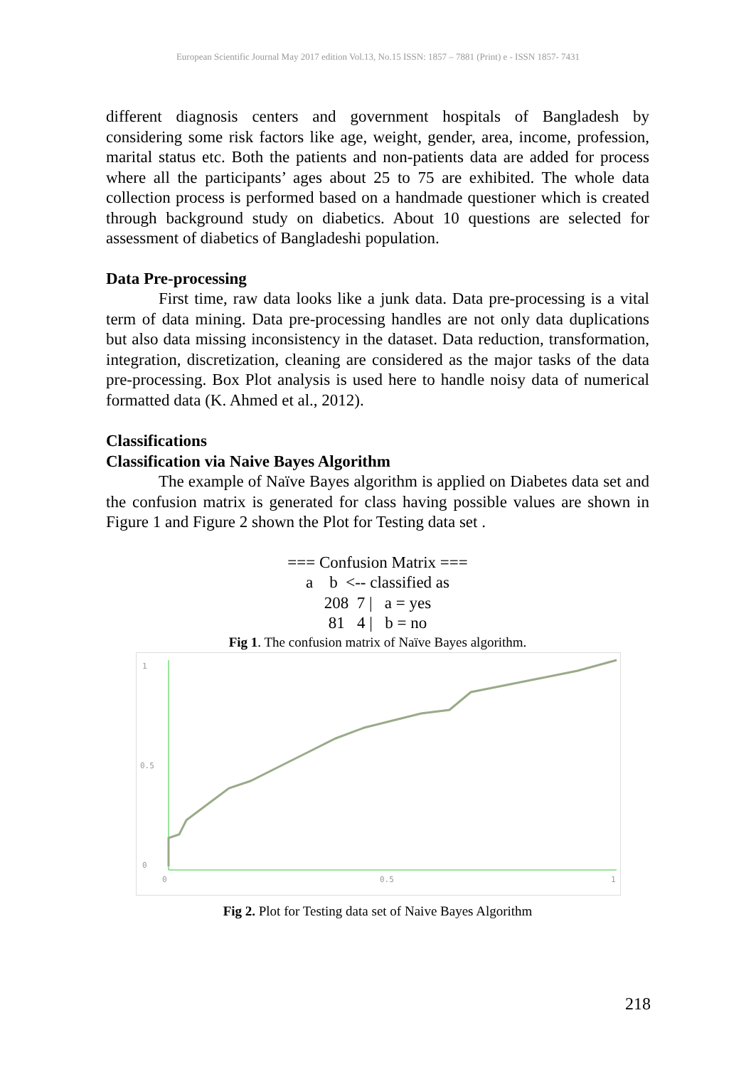European Scientific Journal May 2017 edition Vol.13, No.15 ISSN: 1857 – 7881 (Print) e - ISSN 1857- 7431
different diagnosis centers and government hospitals of Bangladesh by considering some risk factors like age, weight, gender, area, income, profession, marital status etc. Both the patients and non-patients data are added for process where all the participants’ ages about 25 to 75 are exhibited. The whole data collection process is performed based on a handmade questioner which is created through background study on diabetics. About 10 questions are selected for assessment of diabetics of Bangladeshi population.
Data Pre-processing
First time, raw data looks like a junk data. Data pre-processing is a vital term of data mining. Data pre-processing handles are not only data duplications but also data missing inconsistency in the dataset. Data reduction, transformation, integration, discretization, cleaning are considered as the major tasks of the data pre-processing. Box Plot analysis is used here to handle noisy data of numerical formatted data (K. Ahmed et al., 2012).
Classifications
Classification via Naive Bayes Algorithm
The example of Naïve Bayes algorithm is applied on Diabetes data set and the confusion matrix is generated for class having possible values are shown in Figure 1 and Figure 2 shown the Plot for Testing data set .
=== Confusion Matrix ===
a b <-- classified as
208 7 | a = yes
81 4 | b = no
Fig 1. The confusion matrix of Naïve Bayes algorithm.
1
0.5
0
0
0.5
1
Fig 2. Plot for Testing data set of Naive Bayes Algorithm
218